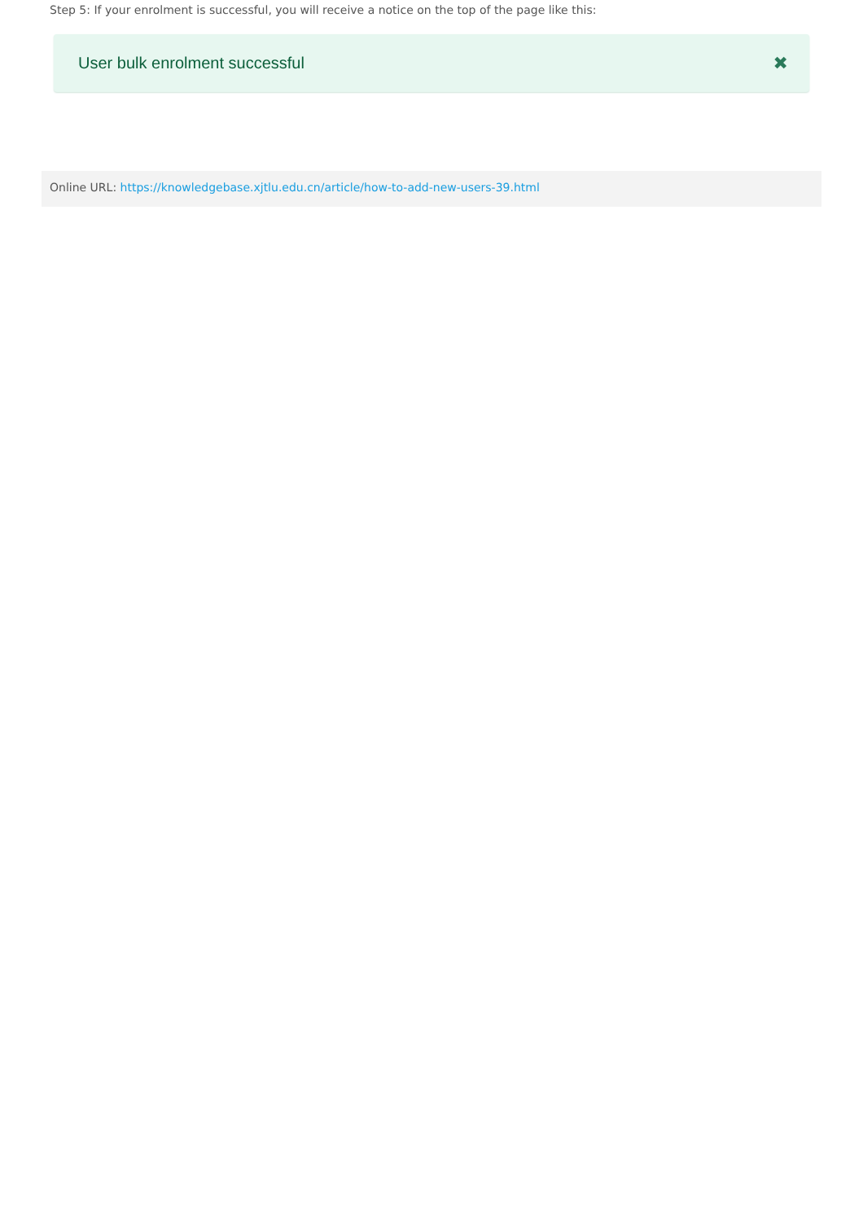Step 5: If your enrolment is successful, you will receive a notice on the top of the page like this:
User bulk enrolment successful ✖
Online URL: https://knowledgebase.xjtlu.edu.cn/article/how-to-add-new-users-39.html